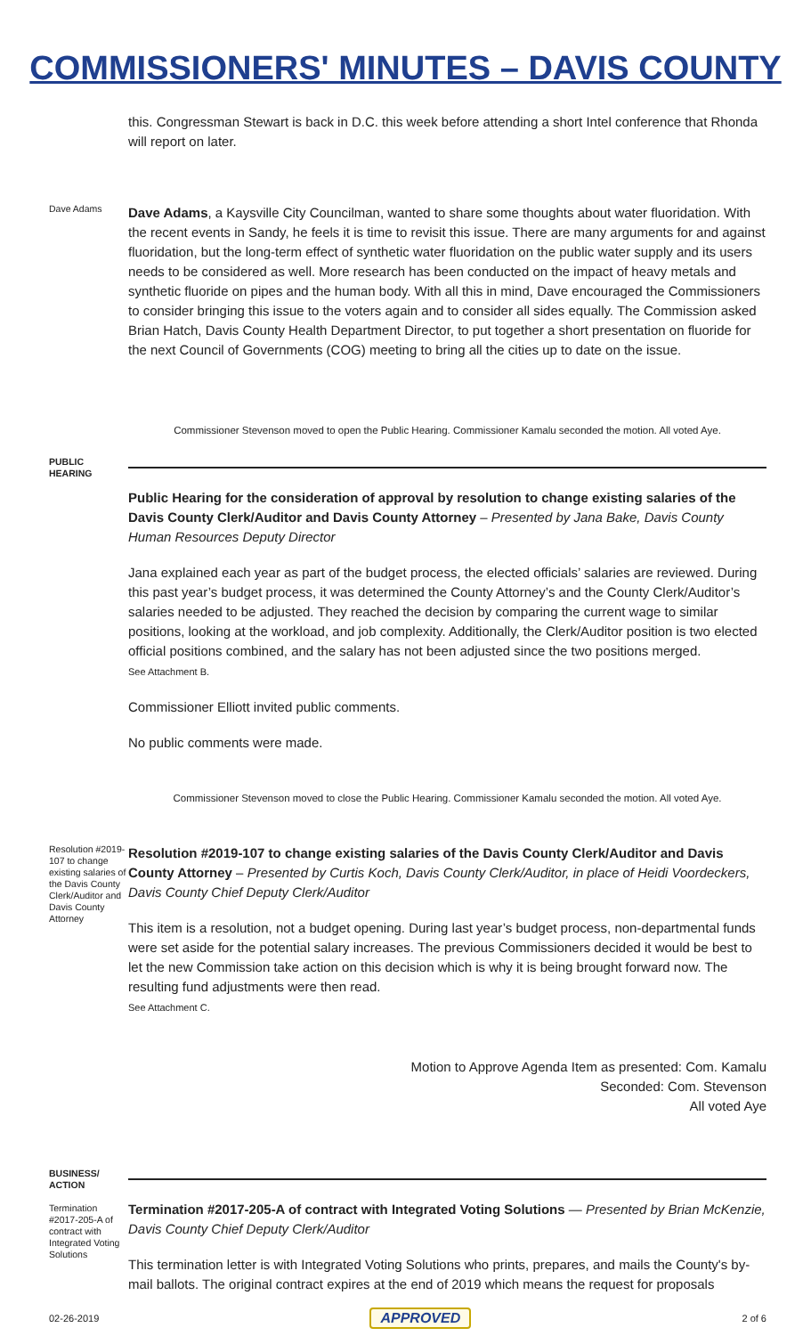COMMISSIONERS' MINUTES – DAVIS COUNTY
this. Congressman Stewart is back in D.C. this week before attending a short Intel conference that Rhonda will report on later.
Dave Adams
Dave Adams, a Kaysville City Councilman, wanted to share some thoughts about water fluoridation. With the recent events in Sandy, he feels it is time to revisit this issue. There are many arguments for and against fluoridation, but the long-term effect of synthetic water fluoridation on the public water supply and its users needs to be considered as well. More research has been conducted on the impact of heavy metals and synthetic fluoride on pipes and the human body. With all this in mind, Dave encouraged the Commissioners to consider bringing this issue to the voters again and to consider all sides equally. The Commission asked Brian Hatch, Davis County Health Department Director, to put together a short presentation on fluoride for the next Council of Governments (COG) meeting to bring all the cities up to date on the issue.
Commissioner Stevenson moved to open the Public Hearing. Commissioner Kamalu seconded the motion. All voted Aye.
PUBLIC HEARING
Public Hearing for the consideration of approval by resolution to change existing salaries of the Davis County Clerk/Auditor and Davis County Attorney – Presented by Jana Bake, Davis County Human Resources Deputy Director
Jana explained each year as part of the budget process, the elected officials’ salaries are reviewed. During this past year’s budget process, it was determined the County Attorney’s and the County Clerk/Auditor’s salaries needed to be adjusted. They reached the decision by comparing the current wage to similar positions, looking at the workload, and job complexity. Additionally, the Clerk/Auditor position is two elected official positions combined, and the salary has not been adjusted since the two positions merged.
See Attachment B.
Commissioner Elliott invited public comments.
No public comments were made.
Commissioner Stevenson moved to close the Public Hearing. Commissioner Kamalu seconded the motion. All voted Aye.
Resolution #2019-107 to change existing salaries of the Davis County Clerk/Auditor and Davis County Attorney
Resolution #2019-107 to change existing salaries of the Davis County Clerk/Auditor and Davis County Attorney – Presented by Curtis Koch, Davis County Clerk/Auditor, in place of Heidi Voordeckers, Davis County Chief Deputy Clerk/Auditor
This item is a resolution, not a budget opening. During last year’s budget process, non-departmental funds were set aside for the potential salary increases. The previous Commissioners decided it would be best to let the new Commission take action on this decision which is why it is being brought forward now. The resulting fund adjustments were then read.
See Attachment C.
Motion to Approve Agenda Item as presented: Com. Kamalu
Seconded: Com. Stevenson
All voted Aye
BUSINESS/ ACTION
Termination #2017-205-A of contract with Integrated Voting Solutions
Termination #2017-205-A of contract with Integrated Voting Solutions — Presented by Brian McKenzie, Davis County Chief Deputy Clerk/Auditor
This termination letter is with Integrated Voting Solutions who prints, prepares, and mails the County's by-mail ballots. The original contract expires at the end of 2019 which means the request for proposals
02-26-2019 APPROVED 2 of 6